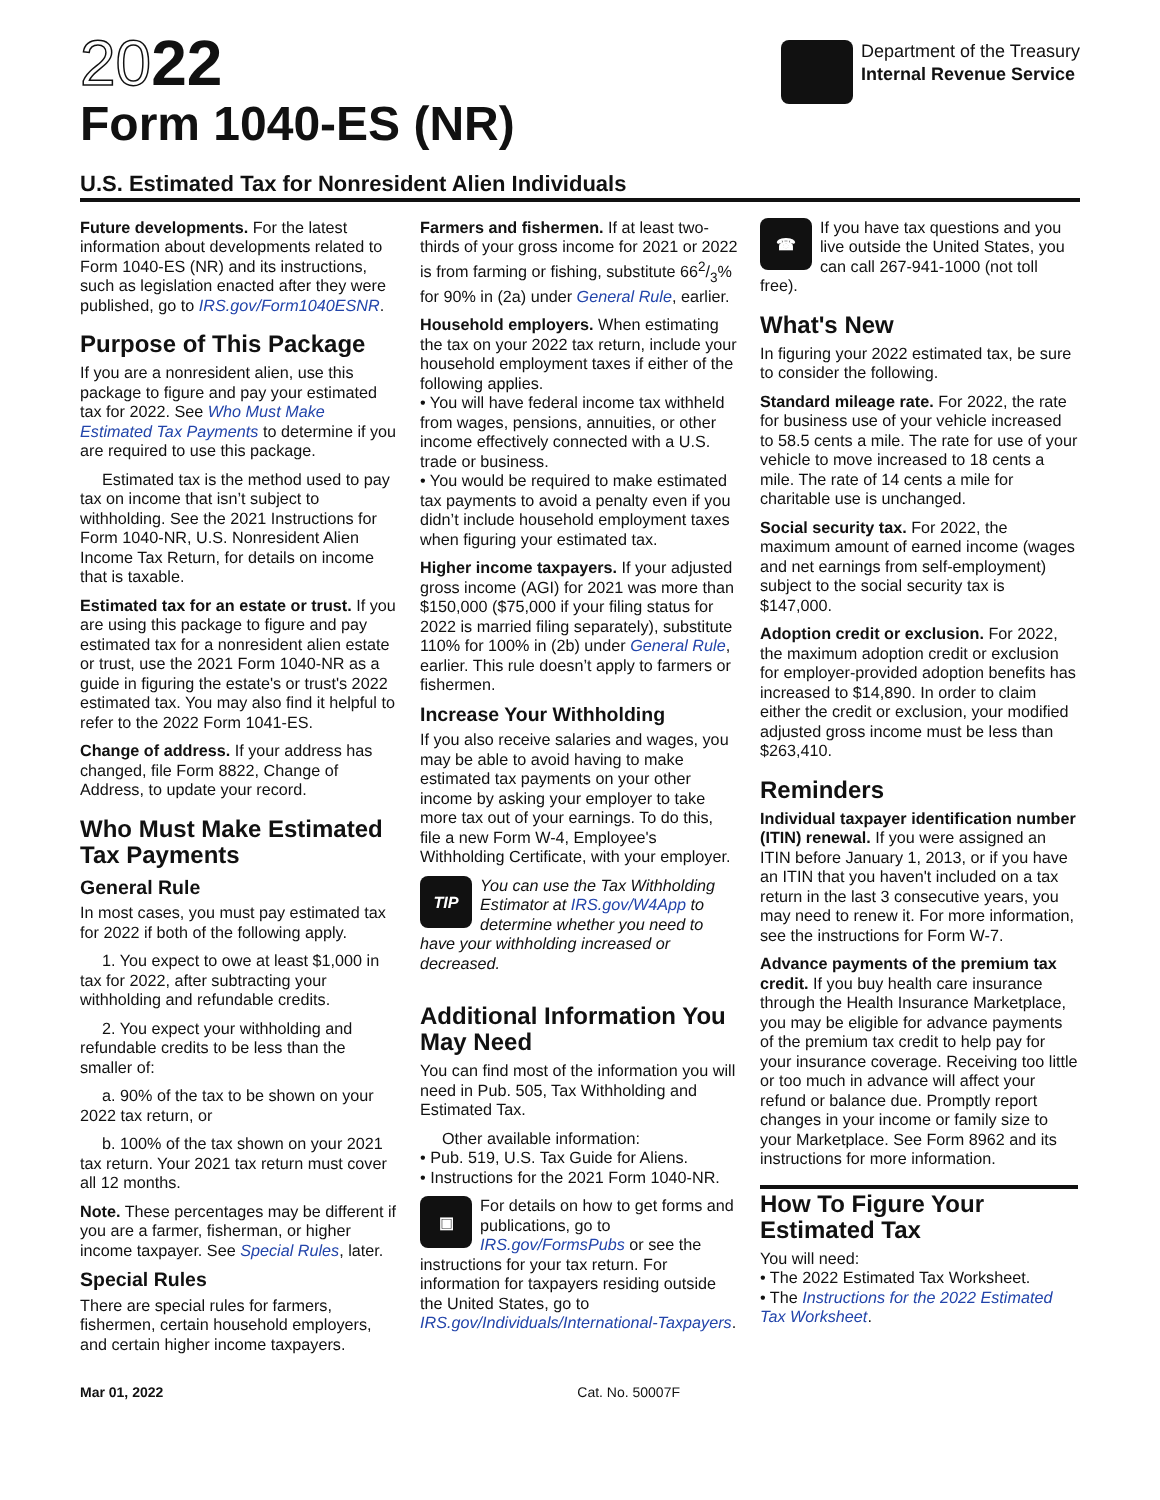2022
Form 1040-ES (NR)
Department of the Treasury
Internal Revenue Service
U.S. Estimated Tax for Nonresident Alien Individuals
Future developments. For the latest information about developments related to Form 1040-ES (NR) and its instructions, such as legislation enacted after they were published, go to IRS.gov/Form1040ESNR.
Purpose of This Package
If you are a nonresident alien, use this package to figure and pay your estimated tax for 2022. See Who Must Make Estimated Tax Payments to determine if you are required to use this package.
Estimated tax is the method used to pay tax on income that isn’t subject to withholding. See the 2021 Instructions for Form 1040-NR, U.S. Nonresident Alien Income Tax Return, for details on income that is taxable.
Estimated tax for an estate or trust. If you are using this package to figure and pay estimated tax for a nonresident alien estate or trust, use the 2021 Form 1040-NR as a guide in figuring the estate's or trust's 2022 estimated tax. You may also find it helpful to refer to the 2022 Form 1041-ES.
Change of address. If your address has changed, file Form 8822, Change of Address, to update your record.
Who Must Make Estimated Tax Payments
General Rule
In most cases, you must pay estimated tax for 2022 if both of the following apply.
1. You expect to owe at least $1,000 in tax for 2022, after subtracting your withholding and refundable credits.
2. You expect your withholding and refundable credits to be less than the smaller of:
a. 90% of the tax to be shown on your 2022 tax return, or
b. 100% of the tax shown on your 2021 tax return. Your 2021 tax return must cover all 12 months.
Note. These percentages may be different if you are a farmer, fisherman, or higher income taxpayer. See Special Rules, later.
Special Rules
There are special rules for farmers, fishermen, certain household employers, and certain higher income taxpayers.
Farmers and fishermen. If at least two-thirds of your gross income for 2021 or 2022 is from farming or fishing, substitute 662/3% for 90% in (2a) under General Rule, earlier.
Household employers. When estimating the tax on your 2022 tax return, include your household employment taxes if either of the following applies.
• You will have federal income tax withheld from wages, pensions, annuities, or other income effectively connected with a U.S. trade or business.
• You would be required to make estimated tax payments to avoid a penalty even if you didn’t include household employment taxes when figuring your estimated tax.
Higher income taxpayers. If your adjusted gross income (AGI) for 2021 was more than $150,000 ($75,000 if your filing status for 2022 is married filing separately), substitute 110% for 100% in (2b) under General Rule, earlier. This rule doesn’t apply to farmers or fishermen.
Increase Your Withholding
If you also receive salaries and wages, you may be able to avoid having to make estimated tax payments on your other income by asking your employer to take more tax out of your earnings. To do this, file a new Form W-4, Employee's Withholding Certificate, with your employer.
TIP You can use the Tax Withholding Estimator at IRS.gov/W4App to determine whether you need to have your withholding increased or decreased.
Additional Information You May Need
You can find most of the information you will need in Pub. 505, Tax Withholding and Estimated Tax.
Other available information:
• Pub. 519, U.S. Tax Guide for Aliens.
• Instructions for the 2021 Form 1040-NR.
▣ For details on how to get forms and publications, go to IRS.gov/FormsPubs or see the instructions for your tax return. For information for taxpayers residing outside the United States, go to IRS.gov/Individuals/International-Taxpayers.
☎ If you have tax questions and you live outside the United States, you can call 267-941-1000 (not toll free).
What's New
In figuring your 2022 estimated tax, be sure to consider the following.
Standard mileage rate. For 2022, the rate for business use of your vehicle increased to 58.5 cents a mile. The rate for use of your vehicle to move increased to 18 cents a mile. The rate of 14 cents a mile for charitable use is unchanged.
Social security tax. For 2022, the maximum amount of earned income (wages and net earnings from self-employment) subject to the social security tax is $147,000.
Adoption credit or exclusion. For 2022, the maximum adoption credit or exclusion for employer-provided adoption benefits has increased to $14,890. In order to claim either the credit or exclusion, your modified adjusted gross income must be less than $263,410.
Reminders
Individual taxpayer identification number (ITIN) renewal. If you were assigned an ITIN before January 1, 2013, or if you have an ITIN that you haven't included on a tax return in the last 3 consecutive years, you may need to renew it. For more information, see the instructions for Form W-7.
Advance payments of the premium tax credit. If you buy health care insurance through the Health Insurance Marketplace, you may be eligible for advance payments of the premium tax credit to help pay for your insurance coverage. Receiving too little or too much in advance will affect your refund or balance due. Promptly report changes in your income or family size to your Marketplace. See Form 8962 and its instructions for more information.
How To Figure Your Estimated Tax
You will need:
• The 2022 Estimated Tax Worksheet.
• The Instructions for the 2022 Estimated Tax Worksheet.
Mar 01, 2022 Cat. No. 50007F